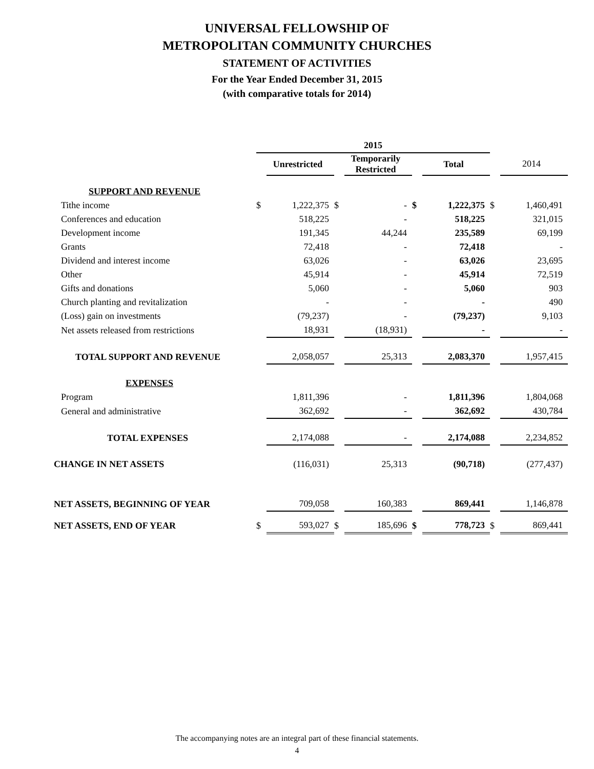UNIVERSAL FELLOWSHIP OF
METROPOLITAN COMMUNITY CHURCHES
STATEMENT OF ACTIVITIES
For the Year Ended December 31, 2015
(with comparative totals for 2014)
| | 2015 | | | | | | | |
| | | Unrestricted | | Temporarily Restricted | | Total | | 2014 |
| SUPPORT AND REVENUE | | | | | | | | |
| Tithe income | $ | 1,222,375 | $ | - | $ | 1,222,375 | $ | 1,460,491 |
| Conferences and education | | 518,225 | | - | | 518,225 | | 321,015 |
| Development income | | 191,345 | | 44,244 | | 235,589 | | 69,199 |
| Grants | | 72,418 | | - | | 72,418 | | - |
| Dividend and interest income | | 63,026 | | - | | 63,026 | | 23,695 |
| Other | | 45,914 | | - | | 45,914 | | 72,519 |
| Gifts and donations | | 5,060 | | - | | 5,060 | | 903 |
| Church planting and revitalization | | - | | - | | - | | 490 |
| (Loss) gain on investments | | (79,237) | | - | | (79,237) | | 9,103 |
| Net assets released from restrictions | | 18,931 | | (18,931) | | - | | - |
| TOTAL SUPPORT AND REVENUE | | 2,058,057 | | 25,313 | | 2,083,370 | | 1,957,415 |
| EXPENSES | | | | | | | | |
| Program | | 1,811,396 | | - | | 1,811,396 | | 1,804,068 |
| General and administrative | | 362,692 | | - | | 362,692 | | 430,784 |
| TOTAL EXPENSES | | 2,174,088 | | - | | 2,174,088 | | 2,234,852 |
| CHANGE IN NET ASSETS | | (116,031) | | 25,313 | | (90,718) | | (277,437) |
| NET ASSETS, BEGINNING OF YEAR | | 709,058 | | 160,383 | | 869,441 | | 1,146,878 |
| NET ASSETS, END OF YEAR | $ | 593,027 | $ | 185,696 | $ | 778,723 | $ | 869,441 |
The accompanying notes are an integral part of these financial statements.
4